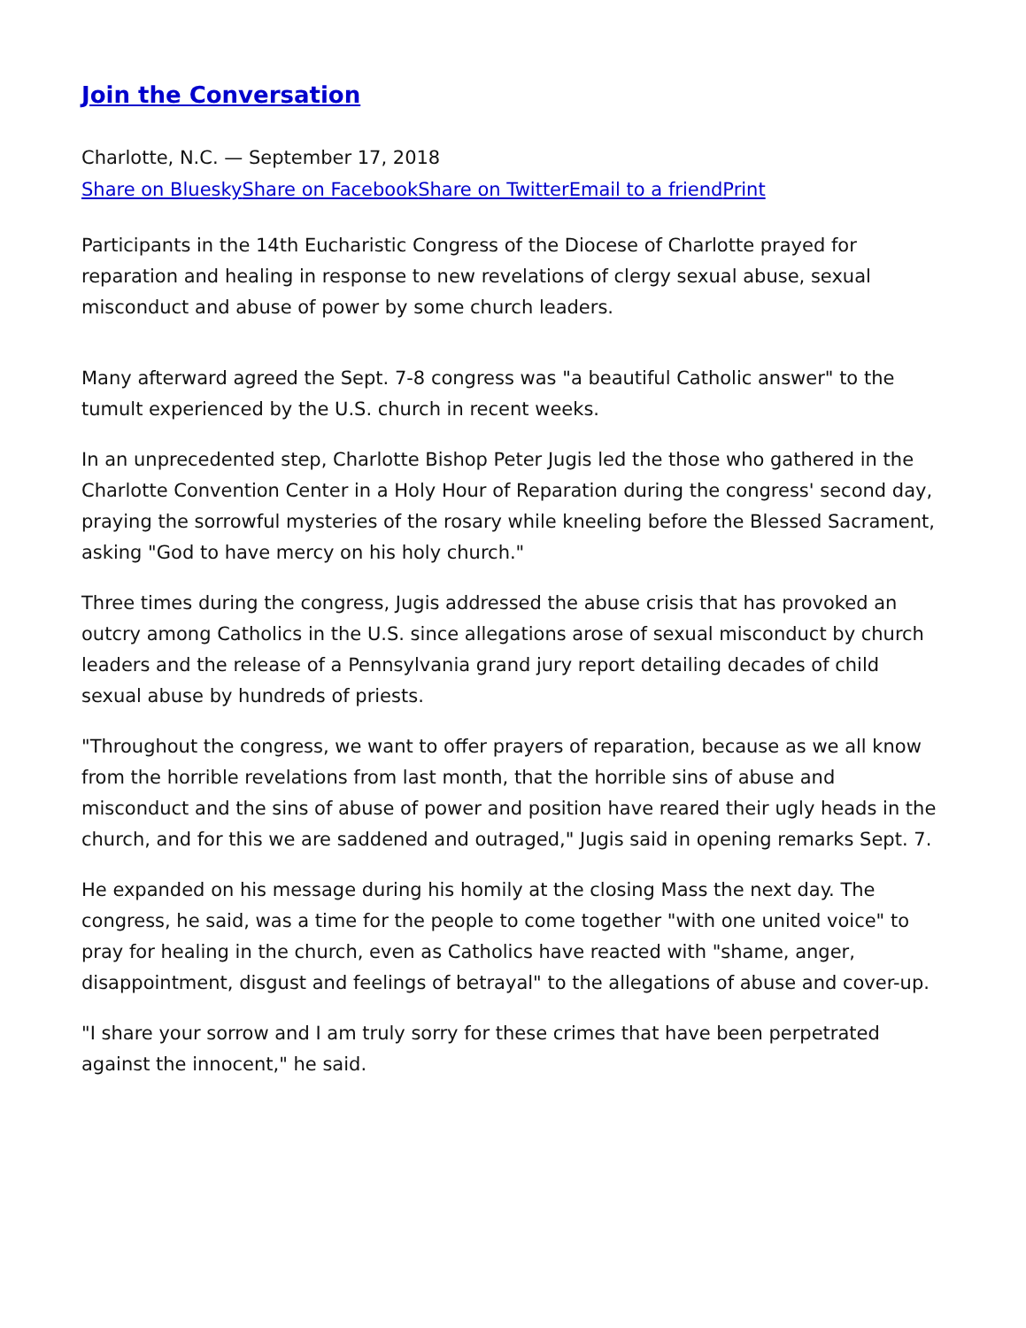Join the Conversation
Charlotte, N.C. — September 17, 2018
Share on Bluesky Share on Facebook Share on Twitter Email to a friend Print
Participants in the 14th Eucharistic Congress of the Diocese of Charlotte prayed for reparation and healing in response to new revelations of clergy sexual abuse, sexual misconduct and abuse of power by some church leaders.
Many afterward agreed the Sept. 7-8 congress was "a beautiful Catholic answer" to the tumult experienced by the U.S. church in recent weeks.
In an unprecedented step, Charlotte Bishop Peter Jugis led the those who gathered in the Charlotte Convention Center in a Holy Hour of Reparation during the congress' second day, praying the sorrowful mysteries of the rosary while kneeling before the Blessed Sacrament, asking "God to have mercy on his holy church."
Three times during the congress, Jugis addressed the abuse crisis that has provoked an outcry among Catholics in the U.S. since allegations arose of sexual misconduct by church leaders and the release of a Pennsylvania grand jury report detailing decades of child sexual abuse by hundreds of priests.
"Throughout the congress, we want to offer prayers of reparation, because as we all know from the horrible revelations from last month, that the horrible sins of abuse and misconduct and the sins of abuse of power and position have reared their ugly heads in the church, and for this we are saddened and outraged," Jugis said in opening remarks Sept. 7.
He expanded on his message during his homily at the closing Mass the next day. The congress, he said, was a time for the people to come together "with one united voice" to pray for healing in the church, even as Catholics have reacted with "shame, anger, disappointment, disgust and feelings of betrayal" to the allegations of abuse and cover-up.
"I share your sorrow and I am truly sorry for these crimes that have been perpetrated against the innocent," he said.